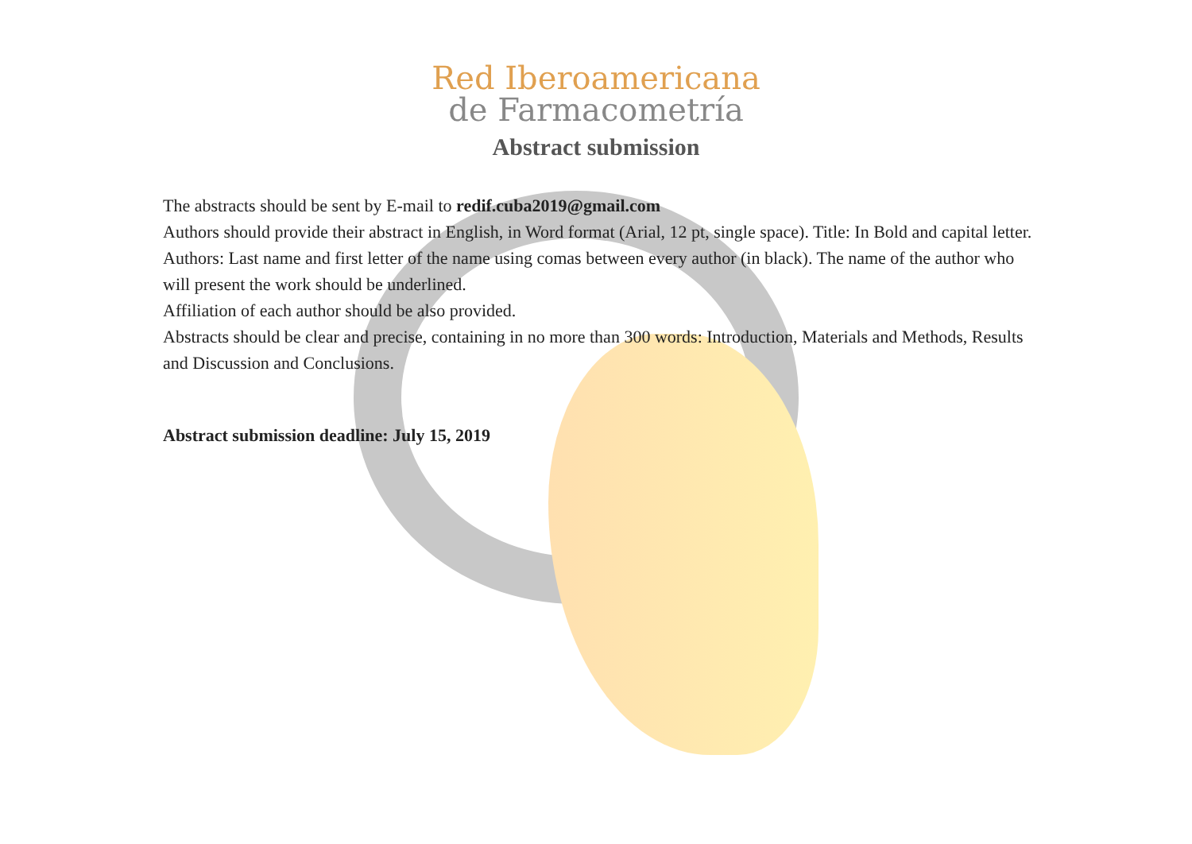Red Iberoamericana
de Farmacometría
Abstract submission
The abstracts should be sent by E-mail to redif.cuba2019@gmail.com
Authors should provide their abstract in English, in Word format (Arial, 12 pt, single space). Title: In Bold and capital letter.
Authors: Last name and first letter of the name using comas between every author (in black). The name of the author who will present the work should be underlined.
Affiliation of each author should be also provided.
Abstracts should be clear and precise, containing in no more than 300 words: Introduction, Materials and Methods, Results and Discussion and Conclusions.
Abstract submission deadline: July 15, 2019